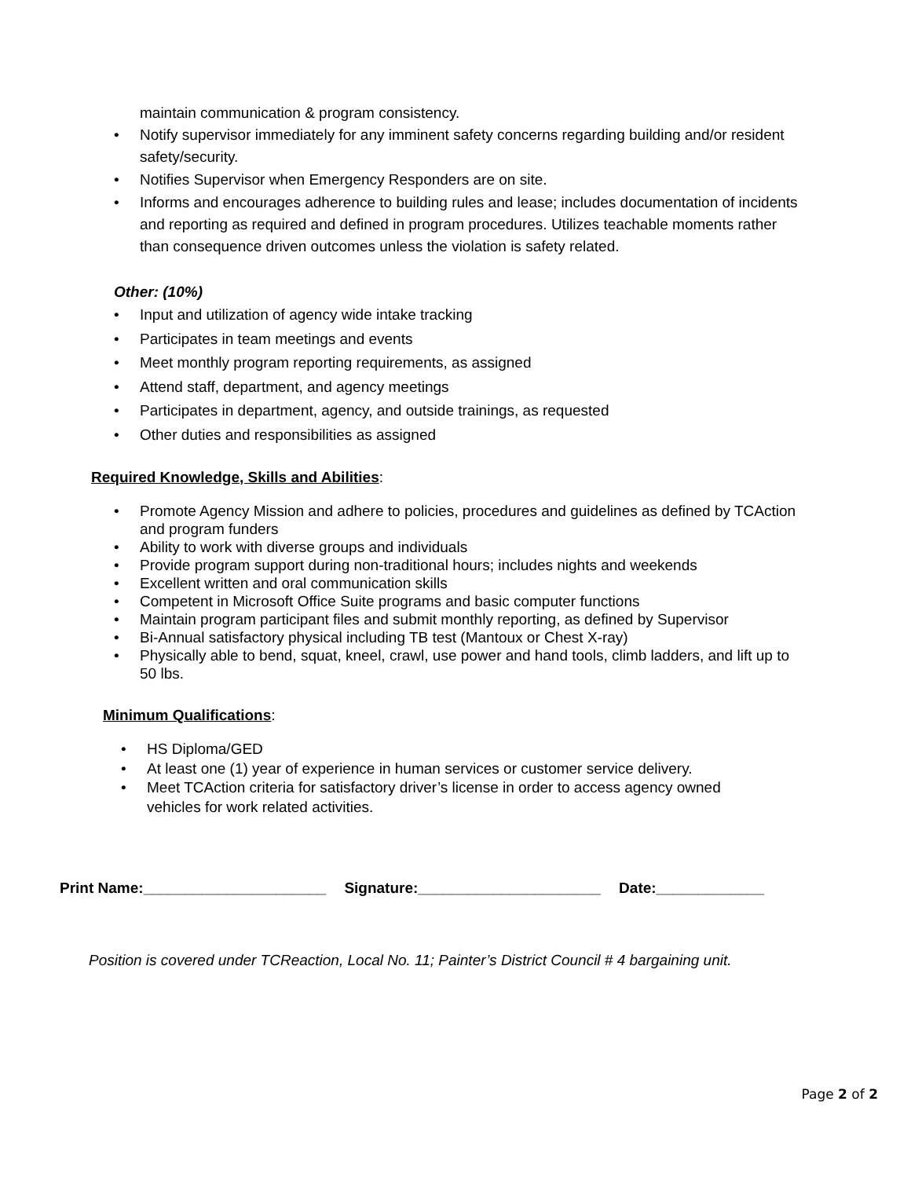maintain communication & program consistency.
• Notify supervisor immediately for any imminent safety concerns regarding building and/or resident safety/security.
• Notifies Supervisor when Emergency Responders are on site.
• Informs and encourages adherence to building rules and lease; includes documentation of incidents and reporting as required and defined in program procedures. Utilizes teachable moments rather than consequence driven outcomes unless the violation is safety related.
Other: (10%)
• Input and utilization of agency wide intake tracking
• Participates in team meetings and events
• Meet monthly program reporting requirements, as assigned
• Attend staff, department, and agency meetings
• Participates in department, agency, and outside trainings, as requested
• Other duties and responsibilities as assigned
Required Knowledge, Skills and Abilities:
• Promote Agency Mission and adhere to policies, procedures and guidelines as defined by TCAction and program funders
• Ability to work with diverse groups and individuals
• Provide program support during non-traditional hours; includes nights and weekends
• Excellent written and oral communication skills
• Competent in Microsoft Office Suite programs and basic computer functions
• Maintain program participant files and submit monthly reporting, as defined by Supervisor
• Bi-Annual satisfactory physical including TB test (Mantoux or Chest X-ray)
• Physically able to bend, squat, kneel, crawl, use power and hand tools, climb ladders, and lift up to 50 lbs.
Minimum Qualifications:
• HS Diploma/GED
• At least one (1) year of experience in human services or customer service delivery.
• Meet TCAction criteria for satisfactory driver’s license in order to access agency owned vehicles for work related activities.
Print Name:______________________ Signature:______________________ Date:_____________
Position is covered under TCReaction, Local No. 11; Painter’s District Council # 4 bargaining unit.
Page 2 of 2